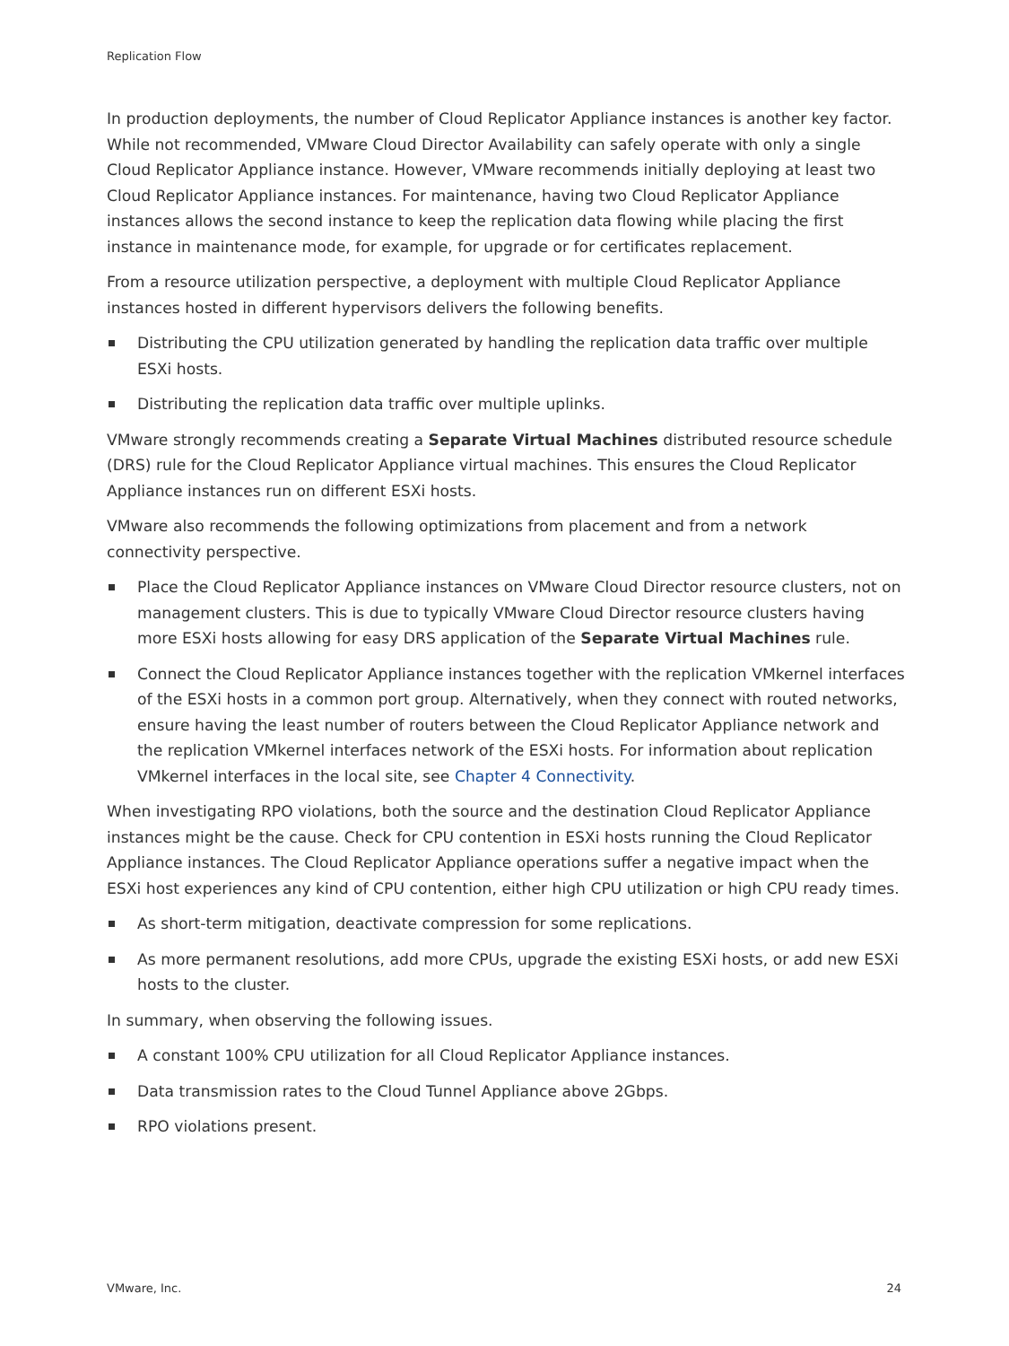Replication Flow
In production deployments, the number of Cloud Replicator Appliance instances is another key factor. While not recommended, VMware Cloud Director Availability can safely operate with only a single Cloud Replicator Appliance instance. However, VMware recommends initially deploying at least two Cloud Replicator Appliance instances. For maintenance, having two Cloud Replicator Appliance instances allows the second instance to keep the replication data flowing while placing the first instance in maintenance mode, for example, for upgrade or for certificates replacement.
From a resource utilization perspective, a deployment with multiple Cloud Replicator Appliance instances hosted in different hypervisors delivers the following benefits.
Distributing the CPU utilization generated by handling the replication data traffic over multiple ESXi hosts.
Distributing the replication data traffic over multiple uplinks.
VMware strongly recommends creating a Separate Virtual Machines distributed resource schedule (DRS) rule for the Cloud Replicator Appliance virtual machines. This ensures the Cloud Replicator Appliance instances run on different ESXi hosts.
VMware also recommends the following optimizations from placement and from a network connectivity perspective.
Place the Cloud Replicator Appliance instances on VMware Cloud Director resource clusters, not on management clusters. This is due to typically VMware Cloud Director resource clusters having more ESXi hosts allowing for easy DRS application of the Separate Virtual Machines rule.
Connect the Cloud Replicator Appliance instances together with the replication VMkernel interfaces of the ESXi hosts in a common port group. Alternatively, when they connect with routed networks, ensure having the least number of routers between the Cloud Replicator Appliance network and the replication VMkernel interfaces network of the ESXi hosts. For information about replication VMkernel interfaces in the local site, see Chapter 4 Connectivity.
When investigating RPO violations, both the source and the destination Cloud Replicator Appliance instances might be the cause. Check for CPU contention in ESXi hosts running the Cloud Replicator Appliance instances. The Cloud Replicator Appliance operations suffer a negative impact when the ESXi host experiences any kind of CPU contention, either high CPU utilization or high CPU ready times.
As short-term mitigation, deactivate compression for some replications.
As more permanent resolutions, add more CPUs, upgrade the existing ESXi hosts, or add new ESXi hosts to the cluster.
In summary, when observing the following issues.
A constant 100% CPU utilization for all Cloud Replicator Appliance instances.
Data transmission rates to the Cloud Tunnel Appliance above 2Gbps.
RPO violations present.
VMware, Inc. 24